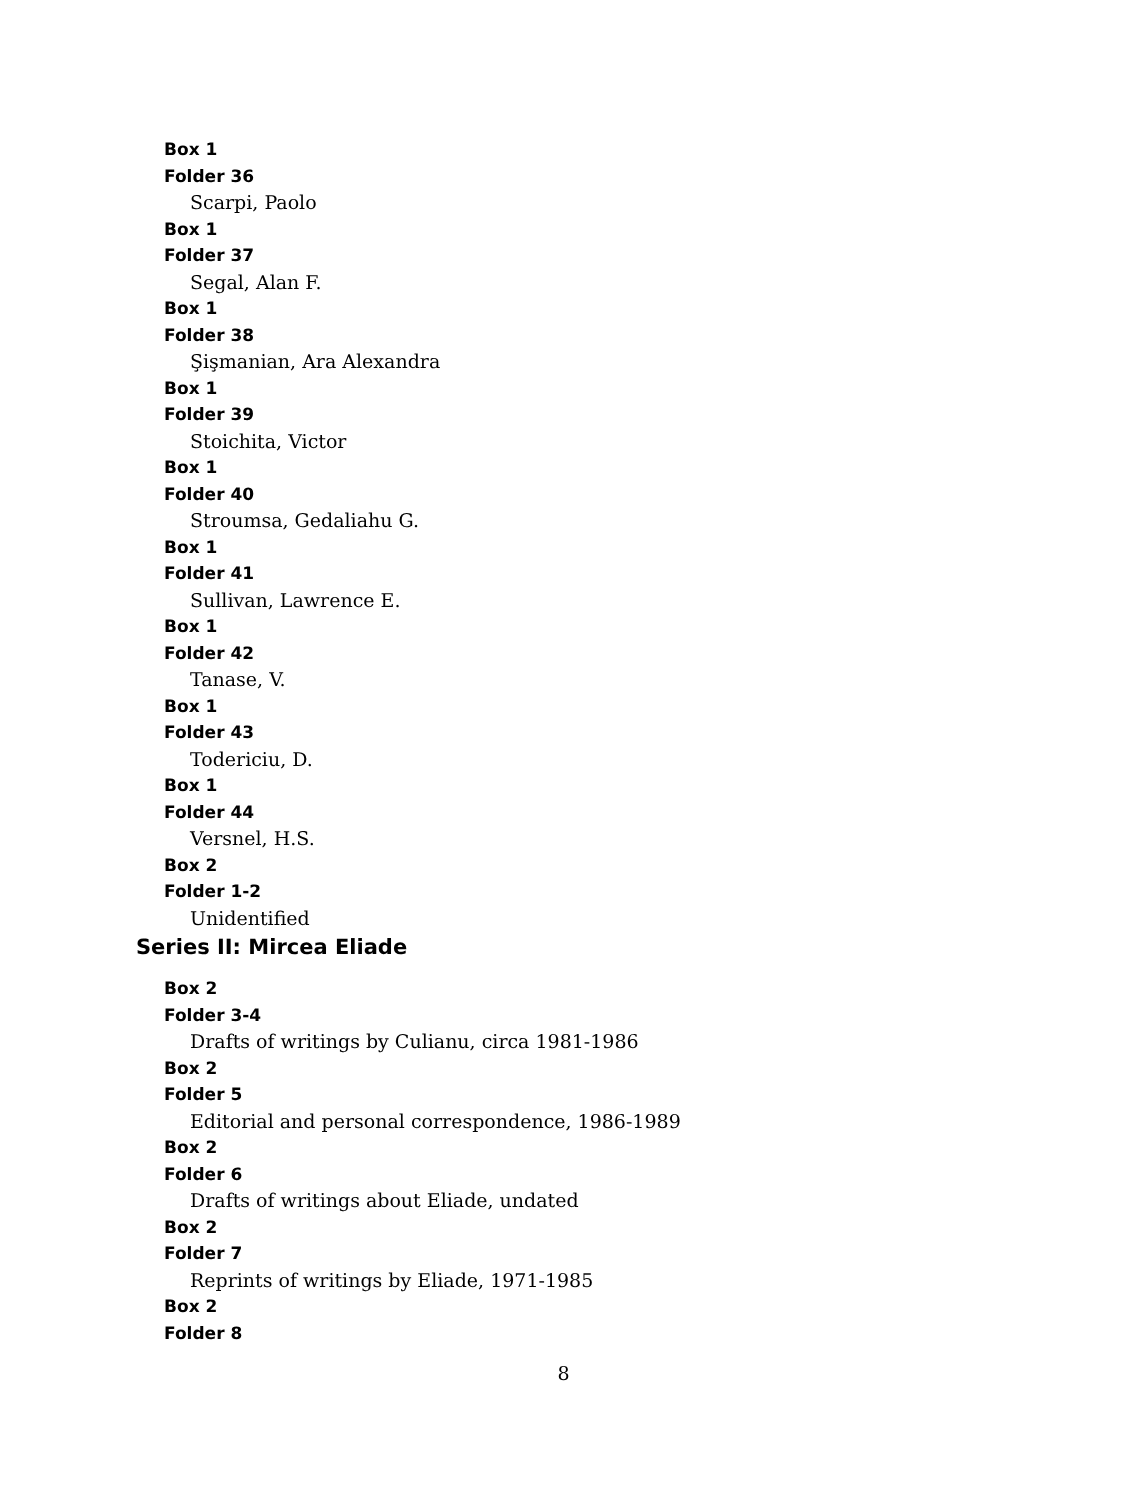Box 1
Folder 36
Scarpi, Paolo
Box 1
Folder 37
Segal, Alan F.
Box 1
Folder 38
Şişmanian, Ara Alexandra
Box 1
Folder 39
Stoichita, Victor
Box 1
Folder 40
Stroumsa, Gedaliahu G.
Box 1
Folder 41
Sullivan, Lawrence E.
Box 1
Folder 42
Tanase, V.
Box 1
Folder 43
Todericiu, D.
Box 1
Folder 44
Versnel, H.S.
Box 2
Folder 1-2
Unidentified
Series II: Mircea Eliade
Box 2
Folder 3-4
Drafts of writings by Culianu, circa 1981-1986
Box 2
Folder 5
Editorial and personal correspondence, 1986-1989
Box 2
Folder 6
Drafts of writings about Eliade, undated
Box 2
Folder 7
Reprints of writings by Eliade, 1971-1985
Box 2
Folder 8
8